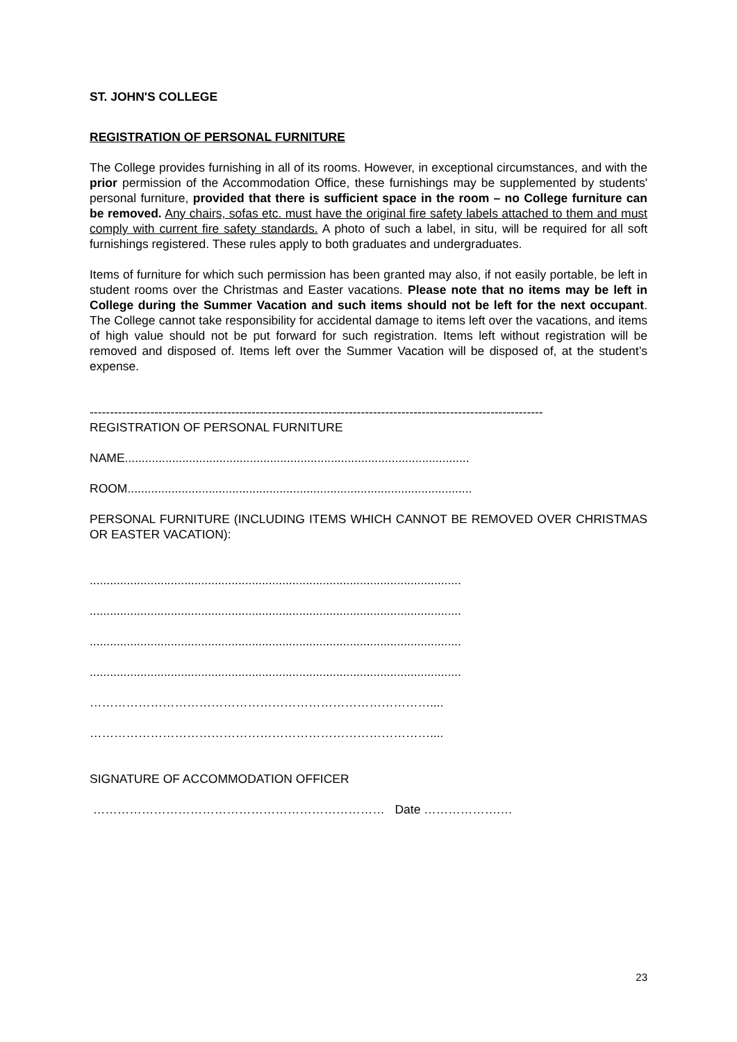ST. JOHN'S COLLEGE
REGISTRATION OF PERSONAL FURNITURE
The College provides furnishing in all of its rooms. However, in exceptional circumstances, and with the prior permission of the Accommodation Office, these furnishings may be supplemented by students' personal furniture, provided that there is sufficient space in the room – no College furniture can be removed. Any chairs, sofas etc. must have the original fire safety labels attached to them and must comply with current fire safety standards. A photo of such a label, in situ, will be required for all soft furnishings registered. These rules apply to both graduates and undergraduates.
Items of furniture for which such permission has been granted may also, if not easily portable, be left in student rooms over the Christmas and Easter vacations. Please note that no items may be left in College during the Summer Vacation and such items should not be left for the next occupant. The College cannot take responsibility for accidental damage to items left over the vacations, and items of high value should not be put forward for such registration. Items left without registration will be removed and disposed of. Items left over the Summer Vacation will be disposed of, at the student’s expense.
----------------------------------------------------------------------------------------------------------------
REGISTRATION OF PERSONAL FURNITURE
NAME......................................................................................................
ROOM......................................................................................................
PERSONAL FURNITURE (INCLUDING ITEMS WHICH CANNOT BE REMOVED OVER CHRISTMAS OR EASTER VACATION):
..............................................................................................................
..............................................................................................................
..............................................................................................................
..............................................................................................................
…………………………………………………………………………....
…………………………………………………………………………....
SIGNATURE OF ACCOMMODATION OFFICER
……………………………………………………………… Date ……………….…
23